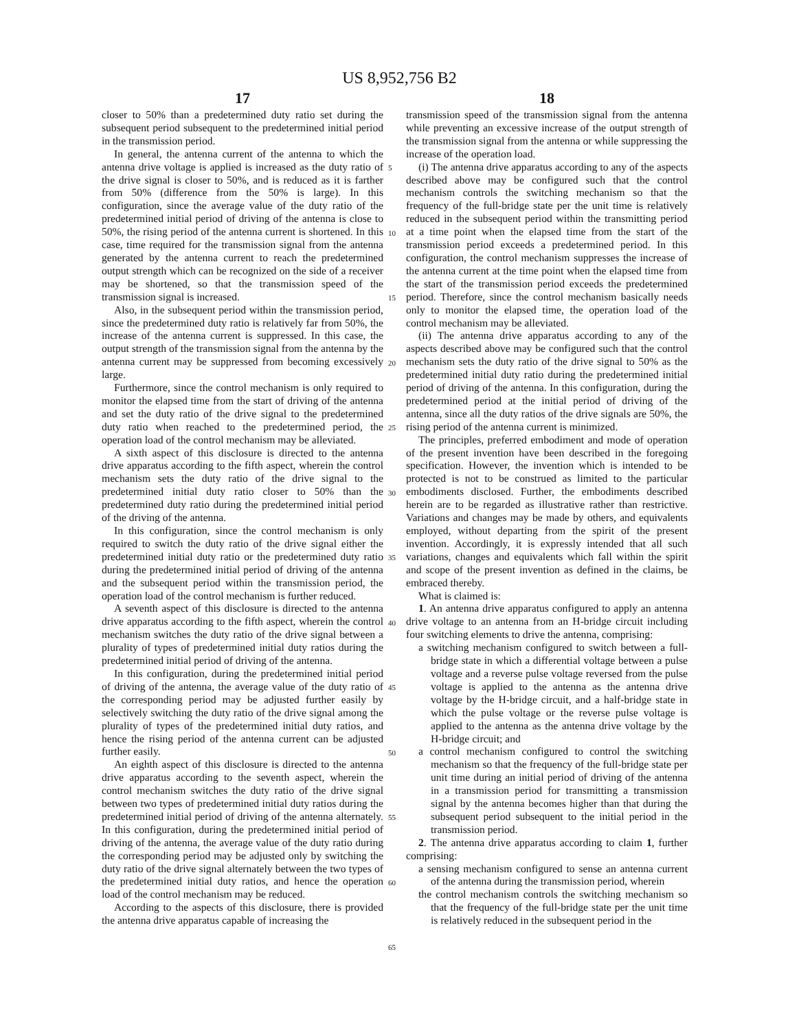US 8,952,756 B2
17 18
closer to 50% than a predetermined duty ratio set during the subsequent period subsequent to the predetermined initial period in the transmission period.
In general, the antenna current of the antenna to which the antenna drive voltage is applied is increased as the duty ratio of the drive signal is closer to 50%, and is reduced as it is farther from 50% (difference from the 50% is large). In this configuration, since the average value of the duty ratio of the predetermined initial period of driving of the antenna is close to 50%, the rising period of the antenna current is shortened. In this case, time required for the transmission signal from the antenna generated by the antenna current to reach the predetermined output strength which can be recognized on the side of a receiver may be shortened, so that the transmission speed of the transmission signal is increased.
Also, in the subsequent period within the transmission period, since the predetermined duty ratio is relatively far from 50%, the increase of the antenna current is suppressed. In this case, the output strength of the transmission signal from the antenna by the antenna current may be suppressed from becoming excessively large.
Furthermore, since the control mechanism is only required to monitor the elapsed time from the start of driving of the antenna and set the duty ratio of the drive signal to the predetermined duty ratio when reached to the predetermined period, the operation load of the control mechanism may be alleviated.
A sixth aspect of this disclosure is directed to the antenna drive apparatus according to the fifth aspect, wherein the control mechanism sets the duty ratio of the drive signal to the predetermined initial duty ratio closer to 50% than the predetermined duty ratio during the predetermined initial period of the driving of the antenna.
In this configuration, since the control mechanism is only required to switch the duty ratio of the drive signal either the predetermined initial duty ratio or the predetermined duty ratio during the predetermined initial period of driving of the antenna and the subsequent period within the transmission period, the operation load of the control mechanism is further reduced.
A seventh aspect of this disclosure is directed to the antenna drive apparatus according to the fifth aspect, wherein the control mechanism switches the duty ratio of the drive signal between a plurality of types of predetermined initial duty ratios during the predetermined initial period of driving of the antenna.
In this configuration, during the predetermined initial period of driving of the antenna, the average value of the duty ratio of the corresponding period may be adjusted further easily by selectively switching the duty ratio of the drive signal among the plurality of types of the predetermined initial duty ratios, and hence the rising period of the antenna current can be adjusted further easily.
An eighth aspect of this disclosure is directed to the antenna drive apparatus according to the seventh aspect, wherein the control mechanism switches the duty ratio of the drive signal between two types of predetermined initial duty ratios during the predetermined initial period of driving of the antenna alternately. In this configuration, during the predetermined initial period of driving of the antenna, the average value of the duty ratio during the corresponding period may be adjusted only by switching the duty ratio of the drive signal alternately between the two types of the predetermined initial duty ratios, and hence the operation load of the control mechanism may be reduced.
According to the aspects of this disclosure, there is provided the antenna drive apparatus capable of increasing the
5
10
15
20
25
30
35
40
45
50
55
60
65
transmission speed of the transmission signal from the antenna while preventing an excessive increase of the output strength of the transmission signal from the antenna or while suppressing the increase of the operation load.
(i) The antenna drive apparatus according to any of the aspects described above may be configured such that the control mechanism controls the switching mechanism so that the frequency of the full-bridge state per the unit time is relatively reduced in the subsequent period within the transmitting period at a time point when the elapsed time from the start of the transmission period exceeds a predetermined period. In this configuration, the control mechanism suppresses the increase of the antenna current at the time point when the elapsed time from the start of the transmission period exceeds the predetermined period. Therefore, since the control mechanism basically needs only to monitor the elapsed time, the operation load of the control mechanism may be alleviated.
(ii) The antenna drive apparatus according to any of the aspects described above may be configured such that the control mechanism sets the duty ratio of the drive signal to 50% as the predetermined initial duty ratio during the predetermined initial period of driving of the antenna. In this configuration, during the predetermined period at the initial period of driving of the antenna, since all the duty ratios of the drive signals are 50%, the rising period of the antenna current is minimized.
The principles, preferred embodiment and mode of operation of the present invention have been described in the foregoing specification. However, the invention which is intended to be protected is not to be construed as limited to the particular embodiments disclosed. Further, the embodiments described herein are to be regarded as illustrative rather than restrictive. Variations and changes may be made by others, and equivalents employed, without departing from the spirit of the present invention. Accordingly, it is expressly intended that all such variations, changes and equivalents which fall within the spirit and scope of the present invention as defined in the claims, be embraced thereby.
What is claimed is:
1. An antenna drive apparatus configured to apply an antenna drive voltage to an antenna from an H-bridge circuit including four switching elements to drive the antenna, comprising:
a switching mechanism configured to switch between a full-bridge state in which a differential voltage between a pulse voltage and a reverse pulse voltage reversed from the pulse voltage is applied to the antenna as the antenna drive voltage by the H-bridge circuit, and a half-bridge state in which the pulse voltage or the reverse pulse voltage is applied to the antenna as the antenna drive voltage by the H-bridge circuit; and
a control mechanism configured to control the switching mechanism so that the frequency of the full-bridge state per unit time during an initial period of driving of the antenna in a transmission period for transmitting a transmission signal by the antenna becomes higher than that during the subsequent period subsequent to the initial period in the transmission period.
2. The antenna drive apparatus according to claim 1, further comprising:
a sensing mechanism configured to sense an antenna current of the antenna during the transmission period, wherein
the control mechanism controls the switching mechanism so that the frequency of the full-bridge state per the unit time is relatively reduced in the subsequent period in the